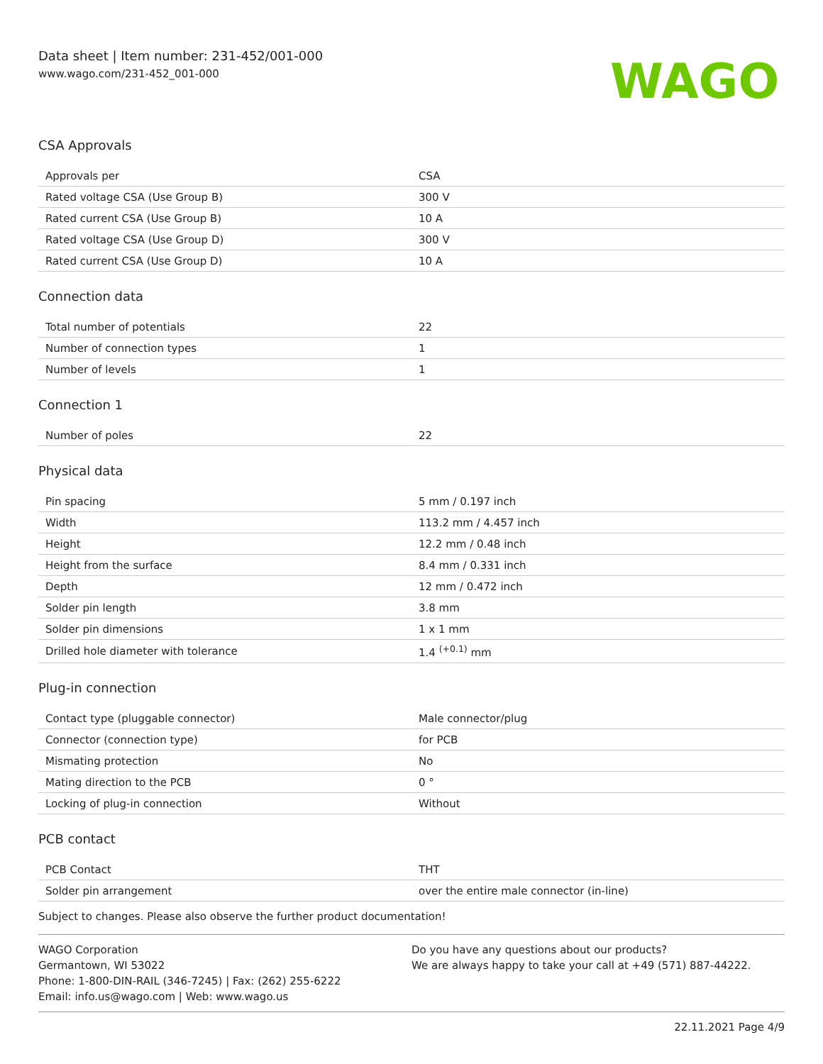Data sheet | Item number: 231-452/001-000
www.wago.com/231-452_001-000
WAGO
CSA Approvals
| Approvals per | CSA |
| Rated voltage CSA (Use Group B) | 300 V |
| Rated current CSA (Use Group B) | 10 A |
| Rated voltage CSA (Use Group D) | 300 V |
| Rated current CSA (Use Group D) | 10 A |
Connection data
| Total number of potentials | 22 |
| Number of connection types | 1 |
| Number of levels | 1 |
Connection 1
| Number of poles | 22 |
Physical data
| Pin spacing | 5 mm / 0.197 inch |
| Width | 113.2 mm / 4.457 inch |
| Height | 12.2 mm / 0.48 inch |
| Height from the surface | 8.4 mm / 0.331 inch |
| Depth | 12 mm / 0.472 inch |
| Solder pin length | 3.8 mm |
| Solder pin dimensions | 1 x 1 mm |
| Drilled hole diameter with tolerance | 1.4 <sup>(+0.1)</sup> mm |
Plug-in connection
| Contact type (pluggable connector) | Male connector/plug |
| Connector (connection type) | for PCB |
| Mismating protection | No |
| Mating direction to the PCB | 0 ° |
| Locking of plug-in connection | Without |
PCB contact
| PCB Contact | THT |
| Solder pin arrangement | over the entire male connector (in-line) |
Subject to changes. Please also observe the further product documentation!
WAGO Corporation
Germantown, WI 53022
Phone: 1-800-DIN-RAIL (346-7245) | Fax: (262) 255-6222
Email: info.us@wago.com | Web: www.wago.us
Do you have any questions about our products?
We are always happy to take your call at +49 (571) 887-44222.
22.11.2021 Page 4/9